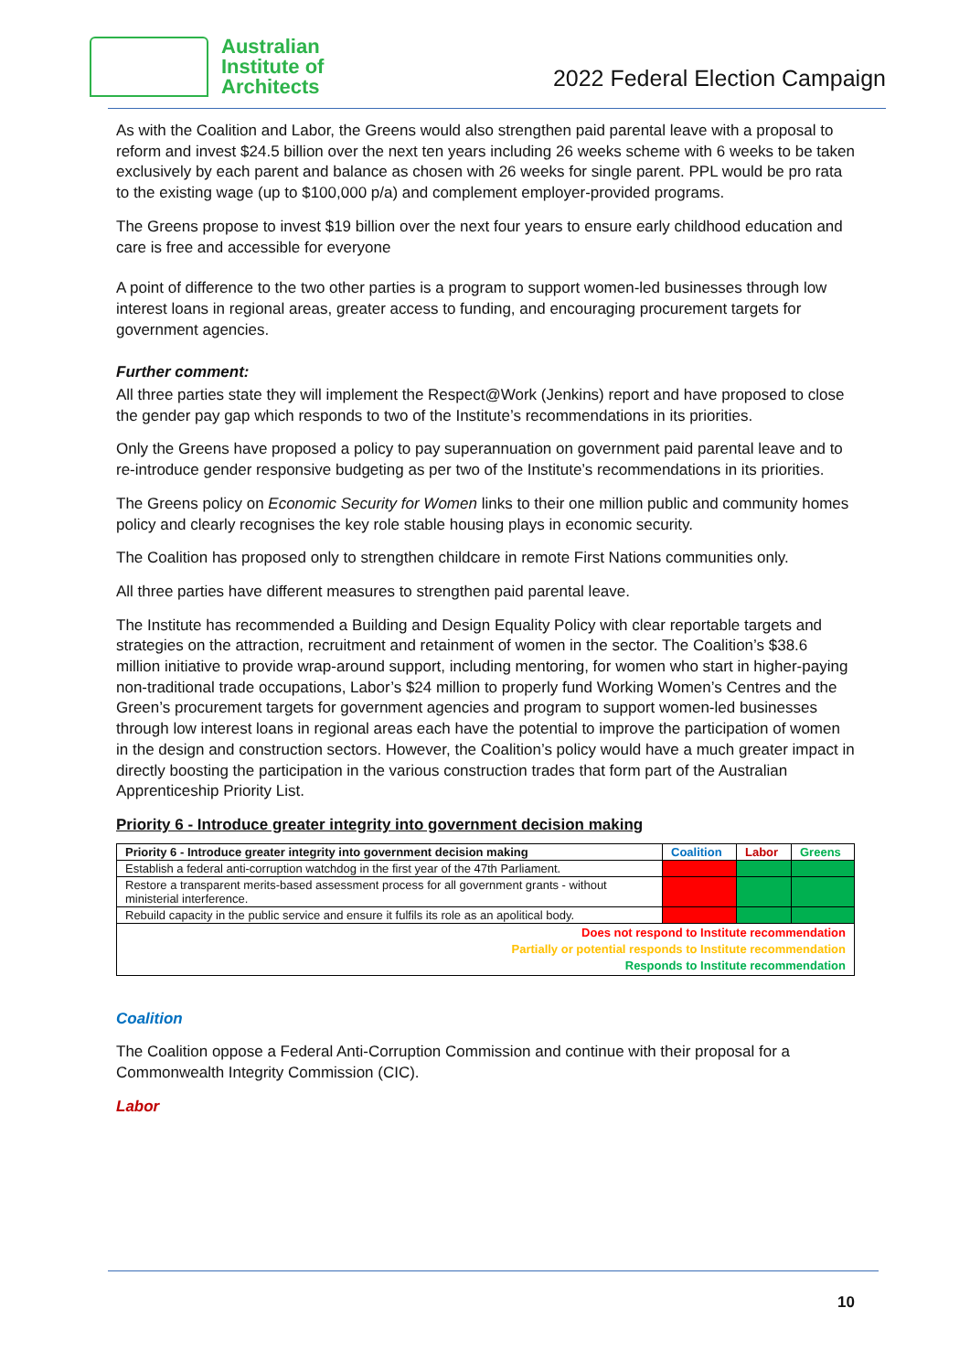Australian
Institute of
Architects
2022 Federal Election Campaign
As with the Coalition and Labor, the Greens would also strengthen paid parental leave with a proposal to reform and invest $24.5 billion over the next ten years including 26 weeks scheme with 6 weeks to be taken exclusively by each parent and balance as chosen with 26 weeks for single parent. PPL would be pro rata to the existing wage (up to $100,000 p/a) and complement employer-provided programs.
The Greens propose to invest $19 billion over the next four years to ensure early childhood education and care is free and accessible for everyone
A point of difference to the two other parties is a program to support women-led businesses through low interest loans in regional areas, greater access to funding, and encouraging procurement targets for government agencies.
Further comment:
All three parties state they will implement the Respect@Work (Jenkins) report and have proposed to close the gender pay gap which responds to two of the Institute’s recommendations in its priorities.
Only the Greens have proposed a policy to pay superannuation on government paid parental leave and to re-introduce gender responsive budgeting as per two of the Institute’s recommendations in its priorities.
The Greens policy on Economic Security for Women links to their one million public and community homes policy and clearly recognises the key role stable housing plays in economic security.
The Coalition has proposed only to strengthen childcare in remote First Nations communities only.
All three parties have different measures to strengthen paid parental leave.
The Institute has recommended a Building and Design Equality Policy with clear reportable targets and strategies on the attraction, recruitment and retainment of women in the sector. The Coalition’s $38.6 million initiative to provide wrap-around support, including mentoring, for women who start in higher-paying non-traditional trade occupations, Labor’s $24 million to properly fund Working Women’s Centres and the Green’s procurement targets for government agencies and program to support women-led businesses through low interest loans in regional areas each have the potential to improve the participation of women in the design and construction sectors. However, the Coalition’s policy would have a much greater impact in directly boosting the participation in the various construction trades that form part of the Australian Apprenticeship Priority List.
Priority 6 - Introduce greater integrity into government decision making
| Priority 6 - Introduce greater integrity into government decision making | Coalition | Labor | Greens |
| --- | --- | --- | --- |
| Establish a federal anti-corruption watchdog in the first year of the 47th Parliament. | | | |
| Restore a transparent merits-based assessment process for all government grants - without ministerial interference. | | | |
| Rebuild capacity in the public service and ensure it fulfils its role as an apolitical body. | | | |
| Does not respond to Institute recommendation Partially or potential responds to Institute recommendation Responds to Institute recommendation | | | |
Coalition
The Coalition oppose a Federal Anti-Corruption Commission and continue with their proposal for a Commonwealth Integrity Commission (CIC).
Labor
10